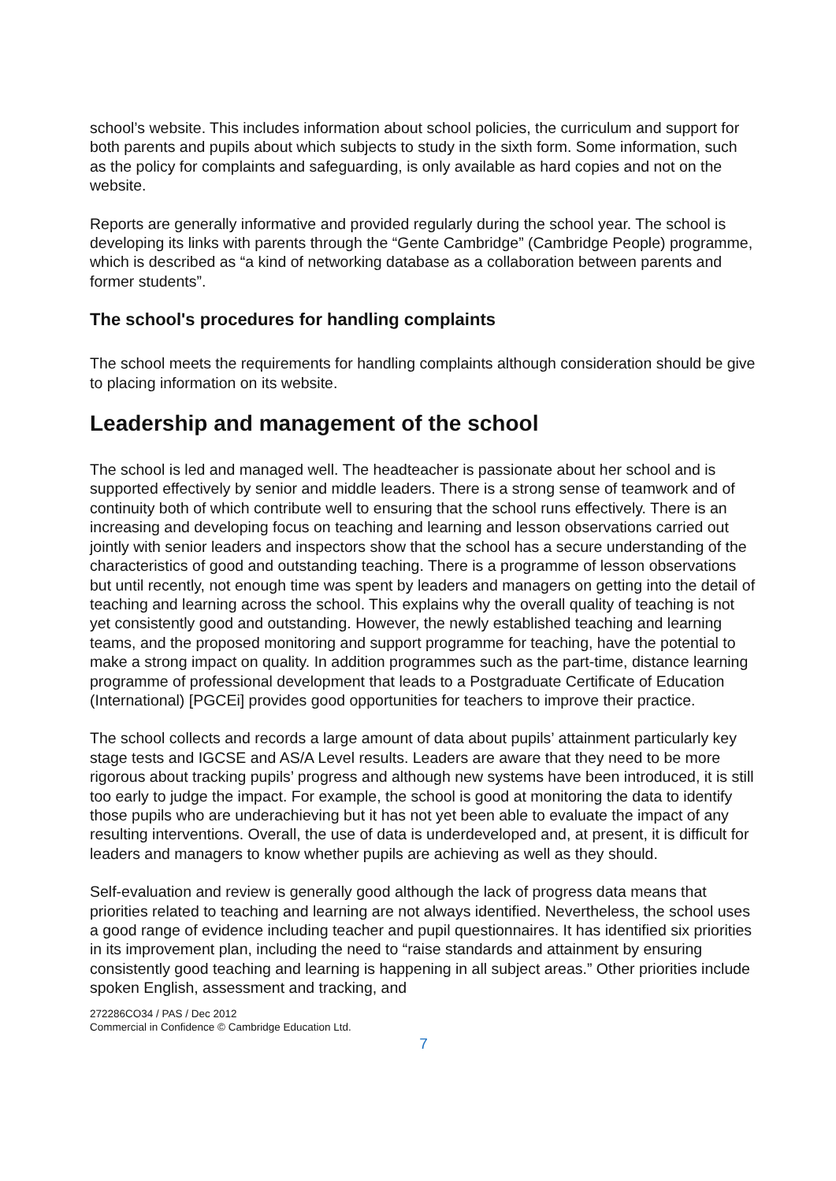school’s website. This includes information about school policies, the curriculum and support for both parents and pupils about which subjects to study in the sixth form. Some information, such as the policy for complaints and safeguarding, is only available as hard copies and not on the website.
Reports are generally informative and provided regularly during the school year. The school is developing its links with parents through the “Gente Cambridge” (Cambridge People) programme, which is described as “a kind of networking database as a collaboration between parents and former students”.
The school's procedures for handling complaints
The school meets the requirements for handling complaints although consideration should be give to placing information on its website.
Leadership and management of the school
The school is led and managed well. The headteacher is passionate about her school and is supported effectively by senior and middle leaders. There is a strong sense of teamwork and of continuity both of which contribute well to ensuring that the school runs effectively. There is an increasing and developing focus on teaching and learning and lesson observations carried out jointly with senior leaders and inspectors show that the school has a secure understanding of the characteristics of good and outstanding teaching. There is a programme of lesson observations but until recently, not enough time was spent by leaders and managers on getting into the detail of teaching and learning across the school. This explains why the overall quality of teaching is not yet consistently good and outstanding. However, the newly established teaching and learning teams, and the proposed monitoring and support programme for teaching, have the potential to make a strong impact on quality. In addition programmes such as the part-time, distance learning programme of professional development that leads to a Postgraduate Certificate of Education (International) [PGCEi] provides good opportunities for teachers to improve their practice.
The school collects and records a large amount of data about pupils’ attainment particularly key stage tests and IGCSE and AS/A Level results. Leaders are aware that they need to be more rigorous about tracking pupils’ progress and although new systems have been introduced, it is still too early to judge the impact. For example, the school is good at monitoring the data to identify those pupils who are underachieving but it has not yet been able to evaluate the impact of any resulting interventions. Overall, the use of data is underdeveloped and, at present, it is difficult for leaders and managers to know whether pupils are achieving as well as they should.
Self-evaluation and review is generally good although the lack of progress data means that priorities related to teaching and learning are not always identified. Nevertheless, the school uses a good range of evidence including teacher and pupil questionnaires. It has identified six priorities in its improvement plan, including the need to “raise standards and attainment by ensuring consistently good teaching and learning is happening in all subject areas.” Other priorities include spoken English, assessment and tracking, and
272286CO34 / PAS / Dec 2012
Commercial in Confidence © Cambridge Education Ltd.
7